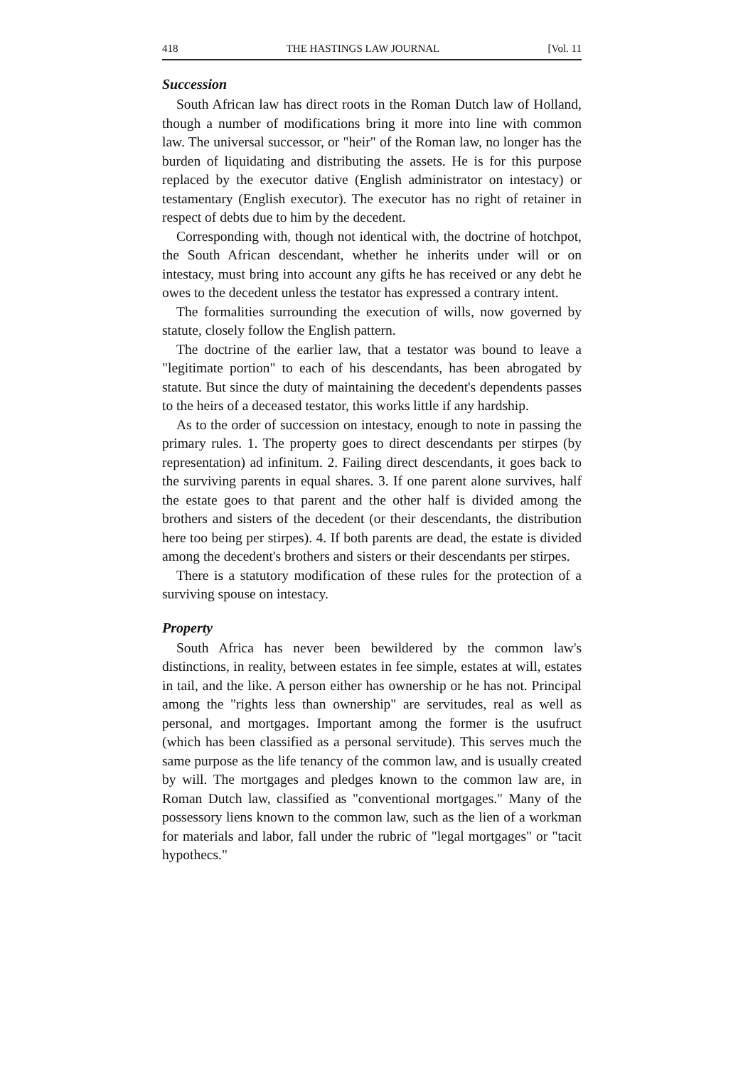418 THE HASTINGS LAW JOURNAL [Vol. 11
Succession
South African law has direct roots in the Roman Dutch law of Holland, though a number of modifications bring it more into line with common law. The universal successor, or "heir" of the Roman law, no longer has the burden of liquidating and distributing the assets. He is for this purpose replaced by the executor dative (English administrator on intestacy) or testamentary (English executor). The executor has no right of retainer in respect of debts due to him by the decedent.
Corresponding with, though not identical with, the doctrine of hotchpot, the South African descendant, whether he inherits under will or on intestacy, must bring into account any gifts he has received or any debt he owes to the decedent unless the testator has expressed a contrary intent.
The formalities surrounding the execution of wills, now governed by statute, closely follow the English pattern.
The doctrine of the earlier law, that a testator was bound to leave a "legitimate portion" to each of his descendants, has been abrogated by statute. But since the duty of maintaining the decedent's dependents passes to the heirs of a deceased testator, this works little if any hardship.
As to the order of succession on intestacy, enough to note in passing the primary rules. 1. The property goes to direct descendants per stirpes (by representation) ad infinitum. 2. Failing direct descendants, it goes back to the surviving parents in equal shares. 3. If one parent alone survives, half the estate goes to that parent and the other half is divided among the brothers and sisters of the decedent (or their descendants, the distribution here too being per stirpes). 4. If both parents are dead, the estate is divided among the decedent's brothers and sisters or their descendants per stirpes.
There is a statutory modification of these rules for the protection of a surviving spouse on intestacy.
Property
South Africa has never been bewildered by the common law's distinctions, in reality, between estates in fee simple, estates at will, estates in tail, and the like. A person either has ownership or he has not. Principal among the "rights less than ownership" are servitudes, real as well as personal, and mortgages. Important among the former is the usufruct (which has been classified as a personal servitude). This serves much the same purpose as the life tenancy of the common law, and is usually created by will. The mortgages and pledges known to the common law are, in Roman Dutch law, classified as "conventional mortgages." Many of the possessory liens known to the common law, such as the lien of a workman for materials and labor, fall under the rubric of "legal mortgages" or "tacit hypothecs."